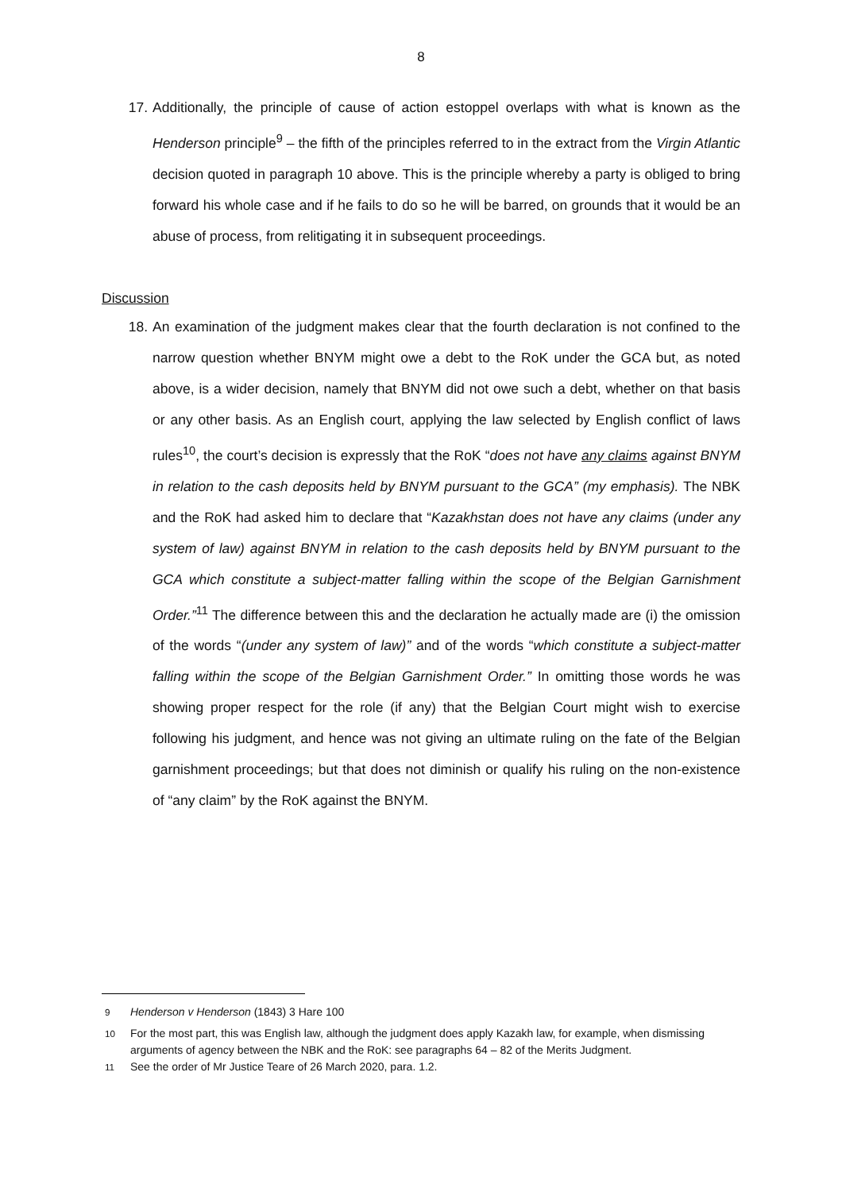8
17. Additionally, the principle of cause of action estoppel overlaps with what is known as the Henderson principle<sup>9</sup> – the fifth of the principles referred to in the extract from the Virgin Atlantic decision quoted in paragraph 10 above. This is the principle whereby a party is obliged to bring forward his whole case and if he fails to do so he will be barred, on grounds that it would be an abuse of process, from relitigating it in subsequent proceedings.
Discussion
18. An examination of the judgment makes clear that the fourth declaration is not confined to the narrow question whether BNYM might owe a debt to the RoK under the GCA but, as noted above, is a wider decision, namely that BNYM did not owe such a debt, whether on that basis or any other basis. As an English court, applying the law selected by English conflict of laws rules<sup>10</sup>, the court’s decision is expressly that the RoK “does not have any claims against BNYM in relation to the cash deposits held by BNYM pursuant to the GCA” (my emphasis). The NBK and the RoK had asked him to declare that “Kazakhstan does not have any claims (under any system of law) against BNYM in relation to the cash deposits held by BNYM pursuant to the GCA which constitute a subject-matter falling within the scope of the Belgian Garnishment Order.”<sup>11</sup> The difference between this and the declaration he actually made are (i) the omission of the words “(under any system of law)” and of the words “which constitute a subject-matter falling within the scope of the Belgian Garnishment Order.” In omitting those words he was showing proper respect for the role (if any) that the Belgian Court might wish to exercise following his judgment, and hence was not giving an ultimate ruling on the fate of the Belgian garnishment proceedings; but that does not diminish or qualify his ruling on the non-existence of “any claim” by the RoK against the BNYM.
<sup>9</sup> Henderson v Henderson (1843) 3 Hare 100
<sup>10</sup> For the most part, this was English law, although the judgment does apply Kazakh law, for example, when dismissing arguments of agency between the NBK and the RoK: see paragraphs 64 – 82 of the Merits Judgment.
<sup>11</sup> See the order of Mr Justice Teare of 26 March 2020, para. 1.2.